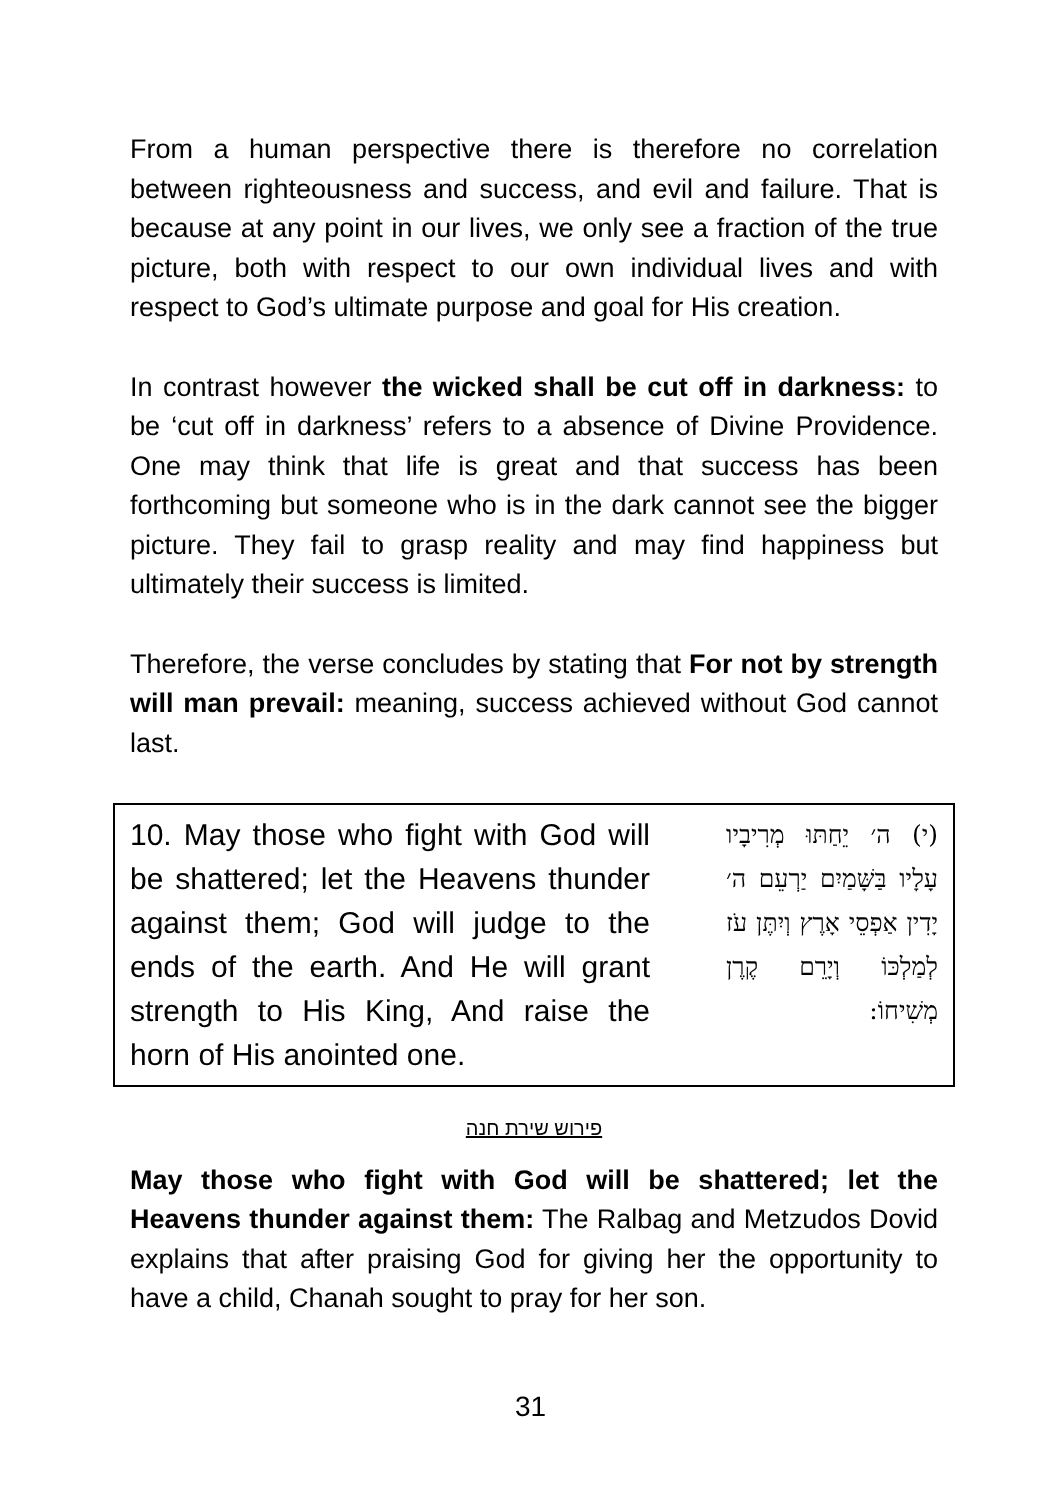From a human perspective there is therefore no correlation between righteousness and success, and evil and failure. That is because at any point in our lives, we only see a fraction of the true picture, both with respect to our own individual lives and with respect to God’s ultimate purpose and goal for His creation.
In contrast however the wicked shall be cut off in darkness: to be ‘cut off in darkness’ refers to a absence of Divine Providence. One may think that life is great and that success has been forthcoming but someone who is in the dark cannot see the bigger picture. They fail to grasp reality and may find happiness but ultimately their success is limited.
Therefore, the verse concludes by stating that For not by strength will man prevail: meaning, success achieved without God cannot last.
10. May those who fight with God will be shattered; let the Heavens thunder against them; God will judge to the ends of the earth. And He will grant strength to His King, And raise the horn of His anointed one.
(י) ה׳ יֵחַתּוּ מְרִיבָיו עָלָיו בַּשָּׁמַיִם יַרְעֵם ה׳ יָדִין אַפְסֵי אָרֶץ וְיִתֶּן עֹז לְמַלְכּוֹ וְיָרֵם קֶרֶן מְשִׁיחוֹ:
פירוש שירת חנה
May those who fight with God will be shattered; let the Heavens thunder against them: The Ralbag and Metzudos Dovid explains that after praising God for giving her the opportunity to have a child, Chanah sought to pray for her son.
31